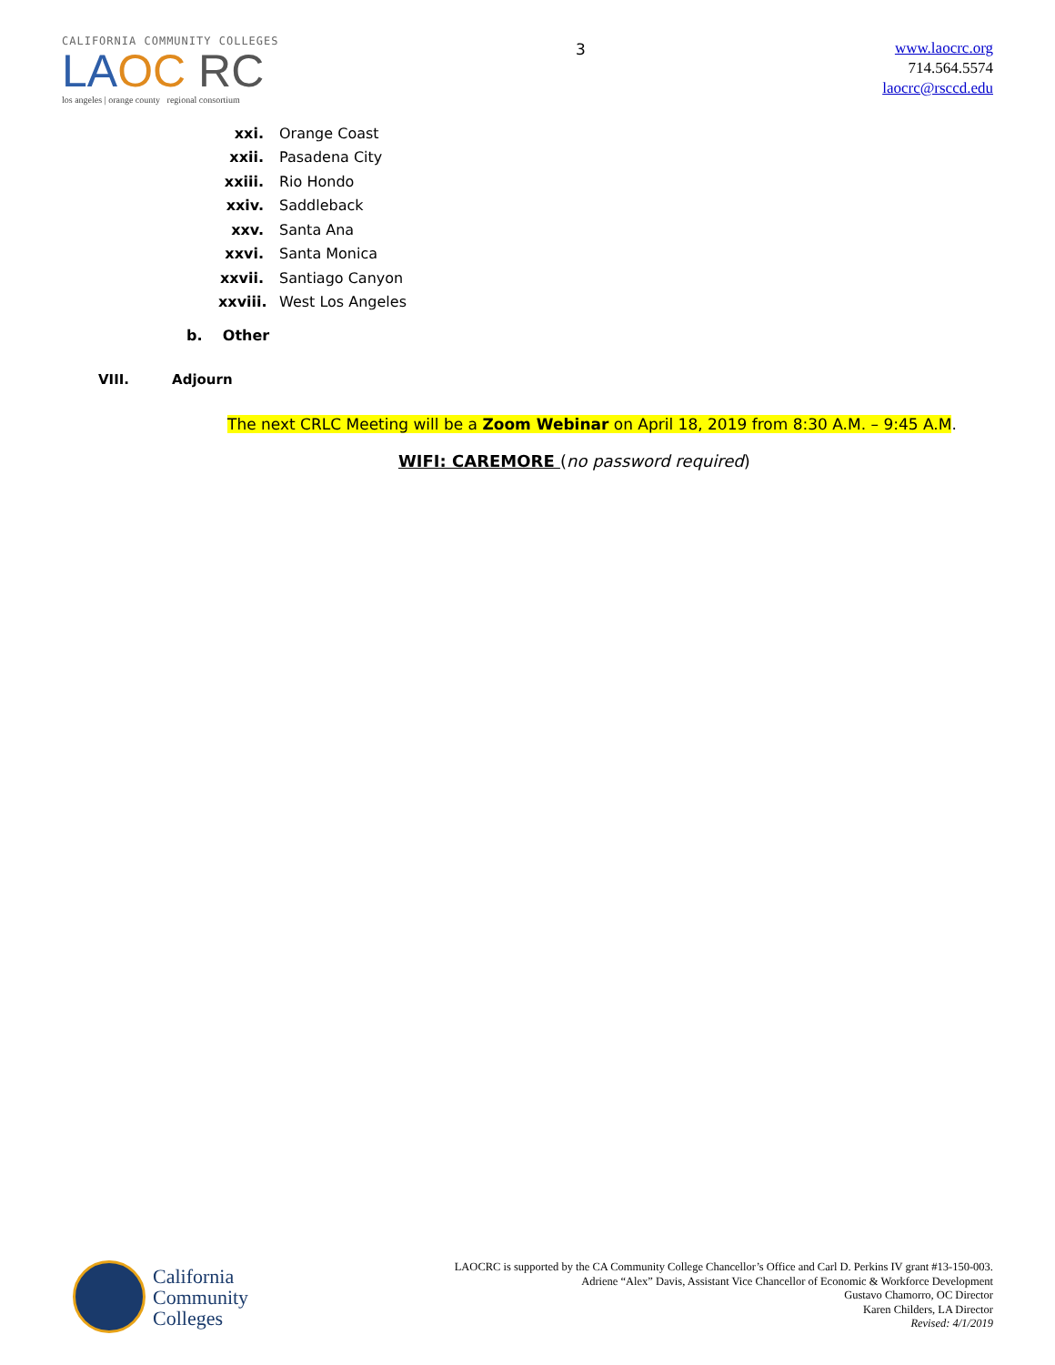CALIFORNIA COMMUNITY COLLEGES
LA OC RC
los angeles | orange county regional consortium
3
www.laocrc.org
714.564.5574
laocrc@rsccd.edu
xxi. Orange Coast
xxii. Pasadena City
xxiii. Rio Hondo
xxiv. Saddleback
xxv. Santa Ana
xxvi. Santa Monica
xxvii. Santiago Canyon
xxviii. West Los Angeles
b. Other
VIII. Adjourn
The next CRLC Meeting will be a Zoom Webinar on April 18, 2019 from 8:30 A.M. – 9:45 A.M.
WIFI: CAREMORE (no password required)
California
Community
Colleges
LAOCRC is supported by the CA Community College Chancellor’s Office and Carl D. Perkins IV grant #13-150-003.
Adriene “Alex” Davis, Assistant Vice Chancellor of Economic & Workforce Development
Gustavo Chamorro, OC Director
Karen Childers, LA Director
Revised: 4/1/2019